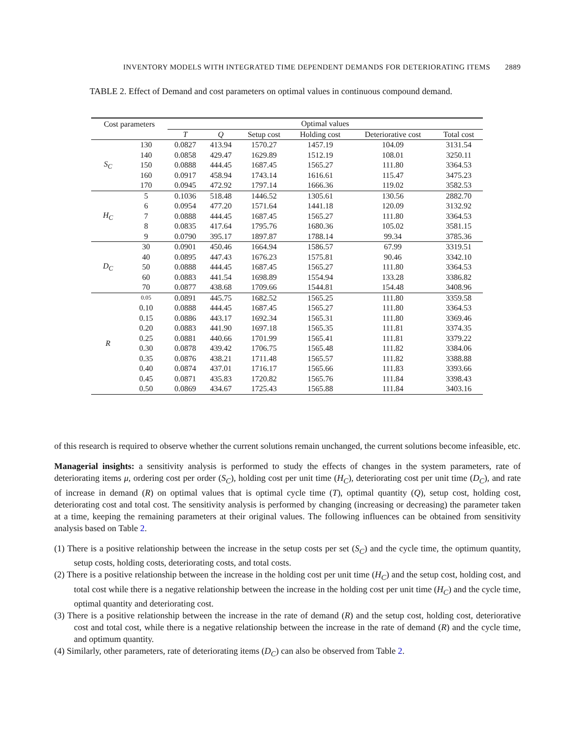INVENTORY MODELS WITH INTEGRATED TIME DEPENDENT DEMANDS FOR DETERIORATING ITEMS 2889
TABLE 2. Effect of Demand and cost parameters on optimal values in continuous compound demand.
| Cost parameters | | Optimal values | | | | | |
| --- | --- | --- | --- | --- | --- | --- | --- |
| | | T | Q | Setup cost | Holding cost | Deteriorative cost | Total cost |
| S<sub>C</sub> | 130 | 0.0827 | 413.94 | 1570.27 | 1457.19 | 104.09 | 3131.54 |
| | 140 | 0.0858 | 429.47 | 1629.89 | 1512.19 | 108.01 | 3250.11 |
| | 150 | 0.0888 | 444.45 | 1687.45 | 1565.27 | 111.80 | 3364.53 |
| | 160 | 0.0917 | 458.94 | 1743.14 | 1616.61 | 115.47 | 3475.23 |
| | 170 | 0.0945 | 472.92 | 1797.14 | 1666.36 | 119.02 | 3582.53 |
| H<sub>C</sub> | 5 | 0.1036 | 518.48 | 1446.52 | 1305.61 | 130.56 | 2882.70 |
| | 6 | 0.0954 | 477.20 | 1571.64 | 1441.18 | 120.09 | 3132.92 |
| | 7 | 0.0888 | 444.45 | 1687.45 | 1565.27 | 111.80 | 3364.53 |
| | 8 | 0.0835 | 417.64 | 1795.76 | 1680.36 | 105.02 | 3581.15 |
| | 9 | 0.0790 | 395.17 | 1897.87 | 1788.14 | 99.34 | 3785.36 |
| D<sub>C</sub> | 30 | 0.0901 | 450.46 | 1664.94 | 1586.57 | 67.99 | 3319.51 |
| | 40 | 0.0895 | 447.43 | 1676.23 | 1575.81 | 90.46 | 3342.10 |
| | 50 | 0.0888 | 444.45 | 1687.45 | 1565.27 | 111.80 | 3364.53 |
| | 60 | 0.0883 | 441.54 | 1698.89 | 1554.94 | 133.28 | 3386.82 |
| | 70 | 0.0877 | 438.68 | 1709.66 | 1544.81 | 154.48 | 3408.96 |
| R | 0.05 | 0.0891 | 445.75 | 1682.52 | 1565.25 | 111.80 | 3359.58 |
| | 0.10 | 0.0888 | 444.45 | 1687.45 | 1565.27 | 111.80 | 3364.53 |
| | 0.15 | 0.0886 | 443.17 | 1692.34 | 1565.31 | 111.80 | 3369.46 |
| | 0.20 | 0.0883 | 441.90 | 1697.18 | 1565.35 | 111.81 | 3374.35 |
| | 0.25 | 0.0881 | 440.66 | 1701.99 | 1565.41 | 111.81 | 3379.22 |
| | 0.30 | 0.0878 | 439.42 | 1706.75 | 1565.48 | 111.82 | 3384.06 |
| | 0.35 | 0.0876 | 438.21 | 1711.48 | 1565.57 | 111.82 | 3388.88 |
| | 0.40 | 0.0874 | 437.01 | 1716.17 | 1565.66 | 111.83 | 3393.66 |
| | 0.45 | 0.0871 | 435.83 | 1720.82 | 1565.76 | 111.84 | 3398.43 |
| | 0.50 | 0.0869 | 434.67 | 1725.43 | 1565.88 | 111.84 | 3403.16 |
of this research is required to observe whether the current solutions remain unchanged, the current solutions become infeasible, etc.
Managerial insights: a sensitivity analysis is performed to study the effects of changes in the system parameters, rate of deteriorating items μ, ordering cost per order (S<sub>C</sub>), holding cost per unit time (H<sub>C</sub>), deteriorating cost per unit time (D<sub>C</sub>), and rate of increase in demand (R) on optimal values that is optimal cycle time (T), optimal quantity (Q), setup cost, holding cost, deteriorating cost and total cost. The sensitivity analysis is performed by changing (increasing or decreasing) the parameter taken at a time, keeping the remaining parameters at their original values. The following influences can be obtained from sensitivity analysis based on Table 2.
(1) There is a positive relationship between the increase in the setup costs per set (S<sub>C</sub>) and the cycle time, the optimum quantity, setup costs, holding costs, deteriorating costs, and total costs.
(2) There is a positive relationship between the increase in the holding cost per unit time (H<sub>C</sub>) and the setup cost, holding cost, and total cost while there is a negative relationship between the increase in the holding cost per unit time (H<sub>C</sub>) and the cycle time, optimal quantity and deteriorating cost.
(3) There is a positive relationship between the increase in the rate of demand (R) and the setup cost, holding cost, deteriorative cost and total cost, while there is a negative relationship between the increase in the rate of demand (R) and the cycle time, and optimum quantity.
(4) Similarly, other parameters, rate of deteriorating items (D<sub>C</sub>) can also be observed from Table 2.